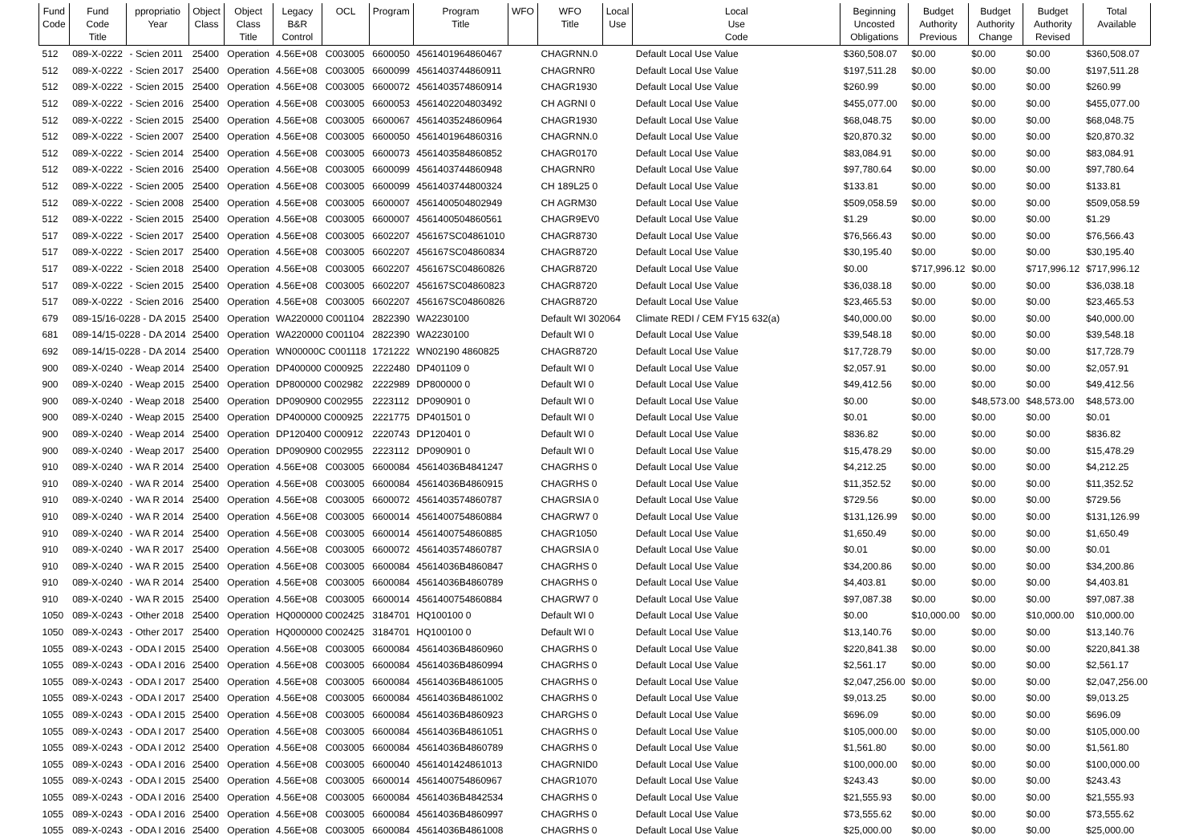| Fund Code | Fund Code Title | ppropriatio Year | Object Class | Object Class Title | Legacy B&R Control | OCL | Program | Program Title | WFO | WFO Title | Local Use | Local Use Code | Beginning Uncosted Obligations | Budget Authority Previous | Budget Authority Change | Budget Authority Revised | Total Available |
| --- | --- | --- | --- | --- | --- | --- | --- | --- | --- | --- | --- | --- | --- | --- | --- | --- | --- |
| 512 | 089-X-0222 | - Scien 2011 | 25400 | Operation | 4.56E+08 | C003005 | 6600050 | 4561401964860467 | | CHAGRNN.0 | | Default Local Use Value | $360,508.07 | $0.00 | $0.00 | $0.00 | $360,508.07 |
| 512 | 089-X-0222 | - Scien 2017 | 25400 | Operation | 4.56E+08 | C003005 | 6600099 | 4561403744860911 | | CHAGRNR0 | | Default Local Use Value | $197,511.28 | $0.00 | $0.00 | $0.00 | $197,511.28 |
| 512 | 089-X-0222 | - Scien 2015 | 25400 | Operation | 4.56E+08 | C003005 | 6600072 | 4561403574860914 | | CHAGR1930 | | Default Local Use Value | $260.99 | $0.00 | $0.00 | $0.00 | $260.99 |
| 512 | 089-X-0222 | - Scien 2016 | 25400 | Operation | 4.56E+08 | C003005 | 6600053 | 4561402204803492 | | CH AGRNI 0 | | Default Local Use Value | $455,077.00 | $0.00 | $0.00 | $0.00 | $455,077.00 |
| 512 | 089-X-0222 | - Scien 2015 | 25400 | Operation | 4.56E+08 | C003005 | 6600067 | 4561403524860964 | | CHAGR1930 | | Default Local Use Value | $68,048.75 | $0.00 | $0.00 | $0.00 | $68,048.75 |
| 512 | 089-X-0222 | - Scien 2007 | 25400 | Operation | 4.56E+08 | C003005 | 6600050 | 4561401964860316 | | CHAGRNN.0 | | Default Local Use Value | $20,870.32 | $0.00 | $0.00 | $0.00 | $20,870.32 |
| 512 | 089-X-0222 | - Scien 2014 | 25400 | Operation | 4.56E+08 | C003005 | 6600073 | 4561403584860852 | | CHAGR0170 | | Default Local Use Value | $83,084.91 | $0.00 | $0.00 | $0.00 | $83,084.91 |
| 512 | 089-X-0222 | - Scien 2016 | 25400 | Operation | 4.56E+08 | C003005 | 6600099 | 4561403744860948 | | CHAGRNR0 | | Default Local Use Value | $97,780.64 | $0.00 | $0.00 | $0.00 | $97,780.64 |
| 512 | 089-X-0222 | - Scien 2005 | 25400 | Operation | 4.56E+08 | C003005 | 6600099 | 4561403744800324 | | CH 189L25 0 | | Default Local Use Value | $133.81 | $0.00 | $0.00 | $0.00 | $133.81 |
| 512 | 089-X-0222 | - Scien 2008 | 25400 | Operation | 4.56E+08 | C003005 | 6600007 | 4561400504802949 | | CH AGRM30 | | Default Local Use Value | $509,058.59 | $0.00 | $0.00 | $0.00 | $509,058.59 |
| 512 | 089-X-0222 | - Scien 2015 | 25400 | Operation | 4.56E+08 | C003005 | 6600007 | 4561400504860561 | | CHAGR9EV0 | | Default Local Use Value | $1.29 | $0.00 | $0.00 | $0.00 | $1.29 |
| 517 | 089-X-0222 | - Scien 2017 | 25400 | Operation | 4.56E+08 | C003005 | 6602207 | 456167SC04861010 | | CHAGR8730 | | Default Local Use Value | $76,566.43 | $0.00 | $0.00 | $0.00 | $76,566.43 |
| 517 | 089-X-0222 | - Scien 2017 | 25400 | Operation | 4.56E+08 | C003005 | 6602207 | 456167SC04860834 | | CHAGR8720 | | Default Local Use Value | $30,195.40 | $0.00 | $0.00 | $0.00 | $30,195.40 |
| 517 | 089-X-0222 | - Scien 2018 | 25400 | Operation | 4.56E+08 | C003005 | 6602207 | 456167SC04860826 | | CHAGR8720 | | Default Local Use Value | $0.00 | $717,996.12 | $0.00 | $717,996.12 | $717,996.12 |
| 517 | 089-X-0222 | - Scien 2015 | 25400 | Operation | 4.56E+08 | C003005 | 6602207 | 456167SC04860823 | | CHAGR8720 | | Default Local Use Value | $36,038.18 | $0.00 | $0.00 | $0.00 | $36,038.18 |
| 517 | 089-X-0222 | - Scien 2016 | 25400 | Operation | 4.56E+08 | C003005 | 6602207 | 456167SC04860826 | | CHAGR8720 | | Default Local Use Value | $23,465.53 | $0.00 | $0.00 | $0.00 | $23,465.53 |
| 679 | 089-15/16-0228 - DA 2015 | | 25400 | Operation | WA220000 C001104 | | 2822390 | WA2230100 | | Default WI 302064 | | Climate REDI / CEM FY15 632(a) | $40,000.00 | $0.00 | $0.00 | $0.00 | $40,000.00 |
| 681 | 089-14/15-0228 - DA 2014 | | 25400 | Operation | WA220000 C001104 | | 2822390 | WA2230100 | | Default WI 0 | | Default Local Use Value | $39,548.18 | $0.00 | $0.00 | $0.00 | $39,548.18 |
| 692 | 089-14/15-0228 - DA 2014 | | 25400 | Operation | WN00000C C001118 | | 1721222 | WN02190 4860825 | | CHAGR8720 | | Default Local Use Value | $17,728.79 | $0.00 | $0.00 | $0.00 | $17,728.79 |
| 900 | 089-X-0240 | - Weap 2014 | 25400 | Operation | DP400000 C000925 | | 2222480 | DP401109 0 | | Default WI 0 | | Default Local Use Value | $2,057.91 | $0.00 | $0.00 | $0.00 | $2,057.91 |
| 900 | 089-X-0240 | - Weap 2015 | 25400 | Operation | DP800000 C002982 | | 2222989 | DP800000 0 | | Default WI 0 | | Default Local Use Value | $49,412.56 | $0.00 | $0.00 | $0.00 | $49,412.56 |
| 900 | 089-X-0240 | - Weap 2018 | 25400 | Operation | DP090900 C002955 | | 2223112 | DP090901 0 | | Default WI 0 | | Default Local Use Value | $0.00 | $0.00 | $48,573.00 | $48,573.00 | $48,573.00 |
| 900 | 089-X-0240 | - Weap 2015 | 25400 | Operation | DP400000 C000925 | | 2221775 | DP401501 0 | | Default WI 0 | | Default Local Use Value | $0.01 | $0.00 | $0.00 | $0.00 | $0.01 |
| 900 | 089-X-0240 | - Weap 2014 | 25400 | Operation | DP120400 C000912 | | 2220743 | DP120401 0 | | Default WI 0 | | Default Local Use Value | $836.82 | $0.00 | $0.00 | $0.00 | $836.82 |
| 900 | 089-X-0240 | - Weap 2017 | 25400 | Operation | DP090900 C002955 | | 2223112 | DP090901 0 | | Default WI 0 | | Default Local Use Value | $15,478.29 | $0.00 | $0.00 | $0.00 | $15,478.29 |
| 910 | 089-X-0240 | - WA R 2014 | 25400 | Operation | 4.56E+08 | C003005 | 6600084 | 45614036B4841247 | | CHAGRHS 0 | | Default Local Use Value | $4,212.25 | $0.00 | $0.00 | $0.00 | $4,212.25 |
| 910 | 089-X-0240 | - WA R 2014 | 25400 | Operation | 4.56E+08 | C003005 | 6600084 | 45614036B4860915 | | CHAGRHS 0 | | Default Local Use Value | $11,352.52 | $0.00 | $0.00 | $0.00 | $11,352.52 |
| 910 | 089-X-0240 | - WA R 2014 | 25400 | Operation | 4.56E+08 | C003005 | 6600072 | 4561403574860787 | | CHAGRSIA 0 | | Default Local Use Value | $729.56 | $0.00 | $0.00 | $0.00 | $729.56 |
| 910 | 089-X-0240 | - WA R 2014 | 25400 | Operation | 4.56E+08 | C003005 | 6600014 | 4561400754860884 | | CHAGRW7 0 | | Default Local Use Value | $131,126.99 | $0.00 | $0.00 | $0.00 | $131,126.99 |
| 910 | 089-X-0240 | - WA R 2014 | 25400 | Operation | 4.56E+08 | C003005 | 6600014 | 4561400754860885 | | CHAGR1050 | | Default Local Use Value | $1,650.49 | $0.00 | $0.00 | $0.00 | $1,650.49 |
| 910 | 089-X-0240 | - WA R 2017 | 25400 | Operation | 4.56E+08 | C003005 | 6600072 | 4561403574860787 | | CHAGRSIA 0 | | Default Local Use Value | $0.01 | $0.00 | $0.00 | $0.00 | $0.01 |
| 910 | 089-X-0240 | - WA R 2015 | 25400 | Operation | 4.56E+08 | C003005 | 6600084 | 45614036B4860847 | | CHAGRHS 0 | | Default Local Use Value | $34,200.86 | $0.00 | $0.00 | $0.00 | $34,200.86 |
| 910 | 089-X-0240 | - WA R 2014 | 25400 | Operation | 4.56E+08 | C003005 | 6600084 | 45614036B4860789 | | CHAGRHS 0 | | Default Local Use Value | $4,403.81 | $0.00 | $0.00 | $0.00 | $4,403.81 |
| 910 | 089-X-0240 | - WA R 2015 | 25400 | Operation | 4.56E+08 | C003005 | 6600014 | 4561400754860884 | | CHAGRW7 0 | | Default Local Use Value | $97,087.38 | $0.00 | $0.00 | $0.00 | $97,087.38 |
| 1050 | 089-X-0243 | - Other 2018 | 25400 | Operation | HQ000000 C002425 | | 3184701 | HQ100100 0 | | Default WI 0 | | Default Local Use Value | $0.00 | $10,000.00 | $0.00 | $10,000.00 | $10,000.00 |
| 1050 | 089-X-0243 | - Other 2017 | 25400 | Operation | HQ000000 C002425 | | 3184701 | HQ100100 0 | | Default WI 0 | | Default Local Use Value | $13,140.76 | $0.00 | $0.00 | $0.00 | $13,140.76 |
| 1055 | 089-X-0243 | - ODA I 2015 | 25400 | Operation | 4.56E+08 | C003005 | 6600084 | 45614036B4860960 | | CHAGRHS 0 | | Default Local Use Value | $220,841.38 | $0.00 | $0.00 | $0.00 | $220,841.38 |
| 1055 | 089-X-0243 | - ODA I 2016 | 25400 | Operation | 4.56E+08 | C003005 | 6600084 | 45614036B4860994 | | CHAGRHS 0 | | Default Local Use Value | $2,561.17 | $0.00 | $0.00 | $0.00 | $2,561.17 |
| 1055 | 089-X-0243 | - ODA I 2017 | 25400 | Operation | 4.56E+08 | C003005 | 6600084 | 45614036B4861005 | | CHAGRHS 0 | | Default Local Use Value | $2,047,256.00 | $0.00 | $0.00 | $0.00 | $2,047,256.00 |
| 1055 | 089-X-0243 | - ODA I 2017 | 25400 | Operation | 4.56E+08 | C003005 | 6600084 | 45614036B4861002 | | CHAGRHS 0 | | Default Local Use Value | $9,013.25 | $0.00 | $0.00 | $0.00 | $9,013.25 |
| 1055 | 089-X-0243 | - ODA I 2015 | 25400 | Operation | 4.56E+08 | C003005 | 6600084 | 45614036B4860923 | | CHARGHS 0 | | Default Local Use Value | $696.09 | $0.00 | $0.00 | $0.00 | $696.09 |
| 1055 | 089-X-0243 | - ODA I 2017 | 25400 | Operation | 4.56E+08 | C003005 | 6600084 | 45614036B4861051 | | CHAGRHS 0 | | Default Local Use Value | $105,000.00 | $0.00 | $0.00 | $0.00 | $105,000.00 |
| 1055 | 089-X-0243 | - ODA I 2012 | 25400 | Operation | 4.56E+08 | C003005 | 6600084 | 45614036B4860789 | | CHAGRHS 0 | | Default Local Use Value | $1,561.80 | $0.00 | $0.00 | $0.00 | $1,561.80 |
| 1055 | 089-X-0243 | - ODA I 2016 | 25400 | Operation | 4.56E+08 | C003005 | 6600040 | 4561401424861013 | | CHAGRNID0 | | Default Local Use Value | $100,000.00 | $0.00 | $0.00 | $0.00 | $100,000.00 |
| 1055 | 089-X-0243 | - ODA I 2015 | 25400 | Operation | 4.56E+08 | C003005 | 6600014 | 4561400754860967 | | CHAGR1070 | | Default Local Use Value | $243.43 | $0.00 | $0.00 | $0.00 | $243.43 |
| 1055 | 089-X-0243 | - ODA I 2016 | 25400 | Operation | 4.56E+08 | C003005 | 6600084 | 45614036B4842534 | | CHAGRHS 0 | | Default Local Use Value | $21,555.93 | $0.00 | $0.00 | $0.00 | $21,555.93 |
| 1055 | 089-X-0243 | - ODA I 2016 | 25400 | Operation | 4.56E+08 | C003005 | 6600084 | 45614036B4860997 | | CHAGRHS 0 | | Default Local Use Value | $73,555.62 | $0.00 | $0.00 | $0.00 | $73,555.62 |
| 1055 | 089-X-0243 | - ODA I 2016 | 25400 | Operation | 4.56E+08 | C003005 | 6600084 | 45614036B4861008 | | CHAGRHS 0 | | Default Local Use Value | $25,000.00 | $0.00 | $0.00 | $0.00 | $25,000.00 |